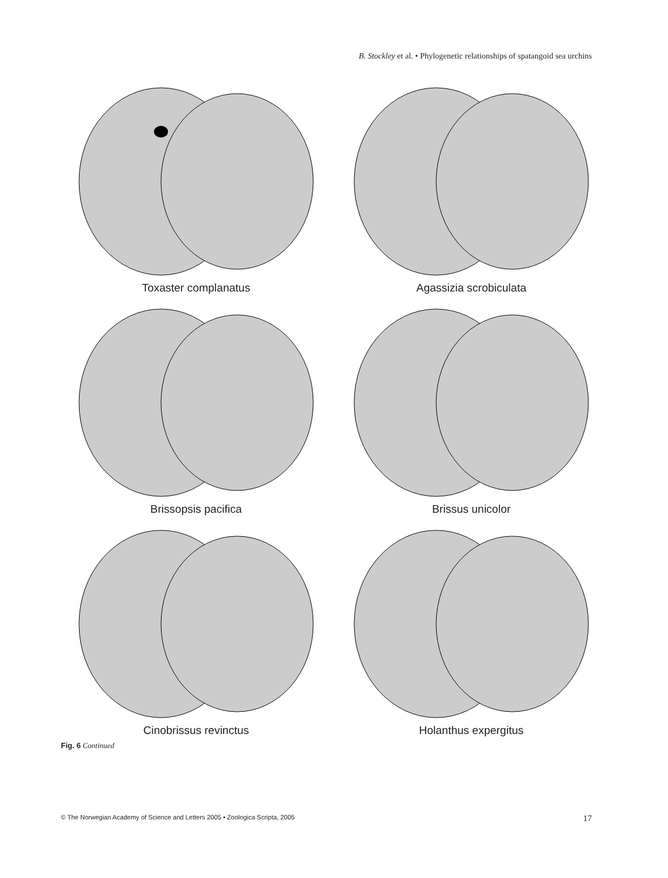B. Stockley et al. • Phylogenetic relationships of spatangoid sea urchins
Toxaster complanatus
Agassizia scrobiculata
Brissopsis pacifica
Brissus unicolor
Cinobrissus revinctus
Holanthus expergitus
Fig. 6 Continued
© The Norwegian Academy of Science and Letters 2005 • Zoologica Scripta, 2005 17